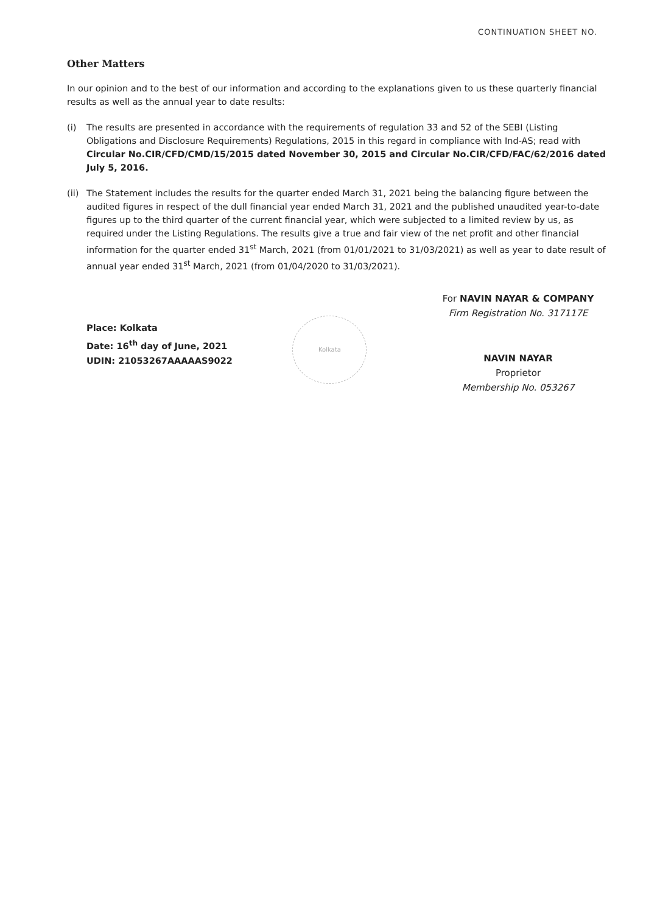CONTINUATION SHEET NO.
Other Matters
In our opinion and to the best of our information and according to the explanations given to us these quarterly financial results as well as the annual year to date results:
(i) The results are presented in accordance with the requirements of regulation 33 and 52 of the SEBI (Listing Obligations and Disclosure Requirements) Regulations, 2015 in this regard in compliance with Ind-AS; read with Circular No.CIR/CFD/CMD/15/2015 dated November 30, 2015 and Circular No.CIR/CFD/FAC/62/2016 dated July 5, 2016.
(ii)
The Statement includes the results for the quarter ended March 31, 2021 being the balancing figure between the audited figures in respect of the dull financial year ended March 31, 2021 and the published unaudited year-to-date figures up to the third quarter of the current financial year, which were subjected to a limited review by us, as required under the Listing Regulations. The results give a true and fair view of the net profit and other financial information for the quarter ended 31<sup>st</sup> March, 2021 (from 01/01/2021 to 31/03/2021) as well as year to date result of annual year ended 31<sup>st</sup> March, 2021 (from 01/04/2020 to 31/03/2021).
Place: Kolkata
Date: 16<sup>th</sup> day of June, 2021
UDIN: 21053267AAAAAS9022
Kolkata
For NAVIN NAYAR & COMPANY
Firm Registration No. 317117E
NAVIN NAYAR
Proprietor
Membership No. 053267